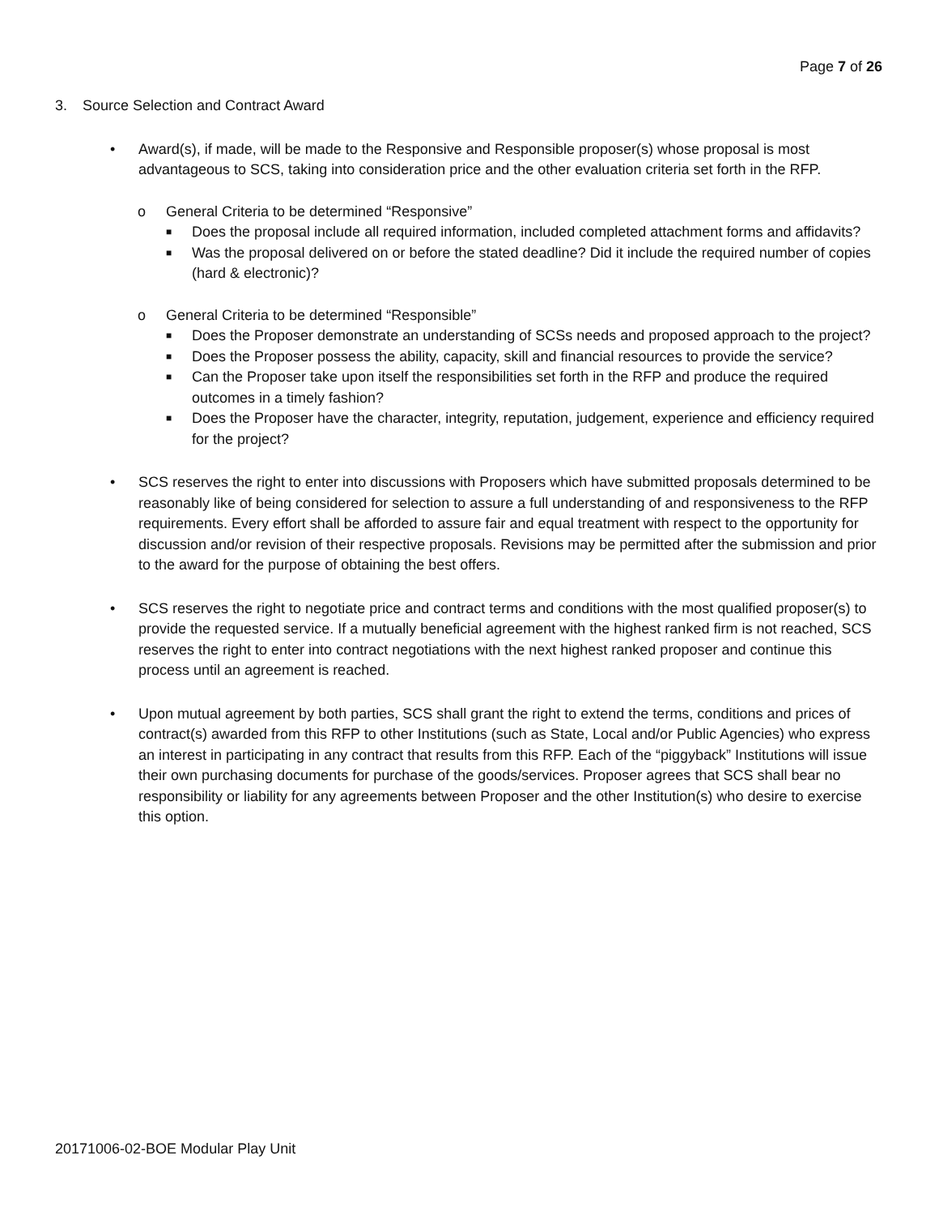Page 7 of 26
3. Source Selection and Contract Award
• Award(s), if made, will be made to the Responsive and Responsible proposer(s) whose proposal is most advantageous to SCS, taking into consideration price and the other evaluation criteria set forth in the RFP.
o General Criteria to be determined “Responsive”
■
Does the proposal include all required information, included completed attachment forms and affidavits?
■
Was the proposal delivered on or before the stated deadline? Did it include the required number of copies (hard & electronic)?
o General Criteria to be determined “Responsible”
■
Does the Proposer demonstrate an understanding of SCSs needs and proposed approach to the project?
■
Does the Proposer possess the ability, capacity, skill and financial resources to provide the service?
■
Can the Proposer take upon itself the responsibilities set forth in the RFP and produce the required outcomes in a timely fashion?
■
Does the Proposer have the character, integrity, reputation, judgement, experience and efficiency required for the project?
• SCS reserves the right to enter into discussions with Proposers which have submitted proposals determined to be reasonably like of being considered for selection to assure a full understanding of and responsiveness to the RFP requirements. Every effort shall be afforded to assure fair and equal treatment with respect to the opportunity for discussion and/or revision of their respective proposals. Revisions may be permitted after the submission and prior to the award for the purpose of obtaining the best offers.
• SCS reserves the right to negotiate price and contract terms and conditions with the most qualified proposer(s) to provide the requested service. If a mutually beneficial agreement with the highest ranked firm is not reached, SCS reserves the right to enter into contract negotiations with the next highest ranked proposer and continue this process until an agreement is reached.
• Upon mutual agreement by both parties, SCS shall grant the right to extend the terms, conditions and prices of contract(s) awarded from this RFP to other Institutions (such as State, Local and/or Public Agencies) who express an interest in participating in any contract that results from this RFP. Each of the “piggyback” Institutions will issue their own purchasing documents for purchase of the goods/services. Proposer agrees that SCS shall bear no responsibility or liability for any agreements between Proposer and the other Institution(s) who desire to exercise this option.
20171006-02-BOE Modular Play Unit